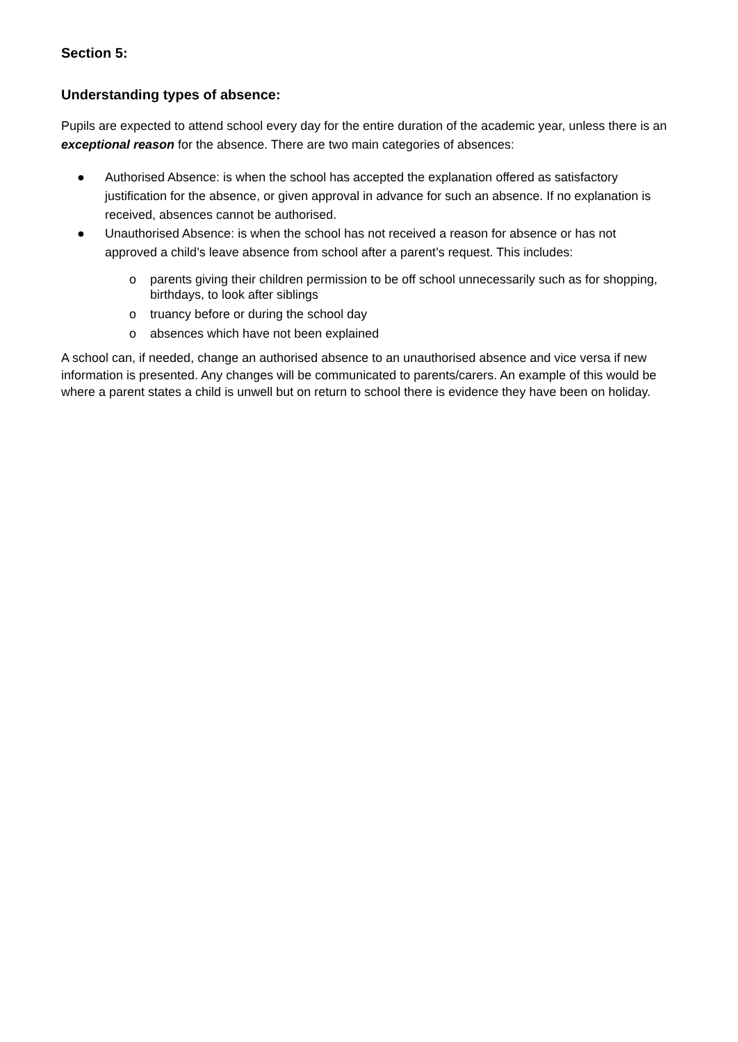Section 5:
Understanding types of absence:
Pupils are expected to attend school every day for the entire duration of the academic year, unless there is an exceptional reason for the absence. There are two main categories of absences:
● Authorised Absence: is when the school has accepted the explanation offered as satisfactory justification for the absence, or given approval in advance for such an absence. If no explanation is received, absences cannot be authorised.
● Unauthorised Absence: is when the school has not received a reason for absence or has not approved a child’s leave absence from school after a parent’s request. This includes:
o parents giving their children permission to be off school unnecessarily such as for shopping, birthdays, to look after siblings
o truancy before or during the school day
o absences which have not been explained
A school can, if needed, change an authorised absence to an unauthorised absence and vice versa if new information is presented. Any changes will be communicated to parents/carers. An example of this would be where a parent states a child is unwell but on return to school there is evidence they have been on holiday.